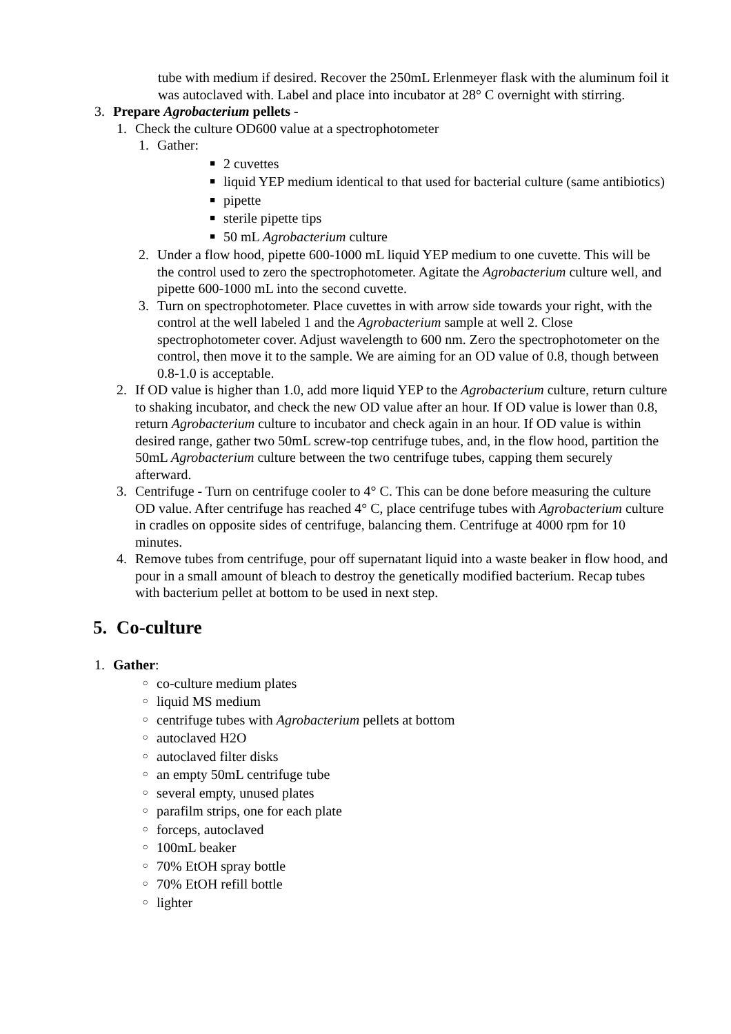tube with medium if desired. Recover the 250mL Erlenmeyer flask with the aluminum foil it was autoclaved with. Label and place into incubator at 28° C overnight with stirring.
3. Prepare Agrobacterium pellets -
1. Check the culture OD600 value at a spectrophotometer
1. Gather:
■ 2 cuvettes
■ liquid YEP medium identical to that used for bacterial culture (same antibiotics)
■ pipette
■ sterile pipette tips
■ 50 mL Agrobacterium culture
2. Under a flow hood, pipette 600-1000 mL liquid YEP medium to one cuvette. This will be the control used to zero the spectrophotometer. Agitate the Agrobacterium culture well, and pipette 600-1000 mL into the second cuvette.
3. Turn on spectrophotometer. Place cuvettes in with arrow side towards your right, with the control at the well labeled 1 and the Agrobacterium sample at well 2. Close spectrophotometer cover. Adjust wavelength to 600 nm. Zero the spectrophotometer on the control, then move it to the sample. We are aiming for an OD value of 0.8, though between 0.8-1.0 is acceptable.
2. If OD value is higher than 1.0, add more liquid YEP to the Agrobacterium culture, return culture to shaking incubator, and check the new OD value after an hour. If OD value is lower than 0.8, return Agrobacterium culture to incubator and check again in an hour. If OD value is within desired range, gather two 50mL screw-top centrifuge tubes, and, in the flow hood, partition the 50mL Agrobacterium culture between the two centrifuge tubes, capping them securely afterward.
3. Centrifuge - Turn on centrifuge cooler to 4° C. This can be done before measuring the culture OD value. After centrifuge has reached 4° C, place centrifuge tubes with Agrobacterium culture in cradles on opposite sides of centrifuge, balancing them. Centrifuge at 4000 rpm for 10 minutes.
4. Remove tubes from centrifuge, pour off supernatant liquid into a waste beaker in flow hood, and pour in a small amount of bleach to destroy the genetically modified bacterium. Recap tubes with bacterium pellet at bottom to be used in next step.
5. Co-culture
1. Gather:
○ co-culture medium plates
○ liquid MS medium
○ centrifuge tubes with Agrobacterium pellets at bottom
○ autoclaved H2O
○ autoclaved filter disks
○ an empty 50mL centrifuge tube
○ several empty, unused plates
○ parafilm strips, one for each plate
○ forceps, autoclaved
○ 100mL beaker
○ 70% EtOH spray bottle
○ 70% EtOH refill bottle
○ lighter